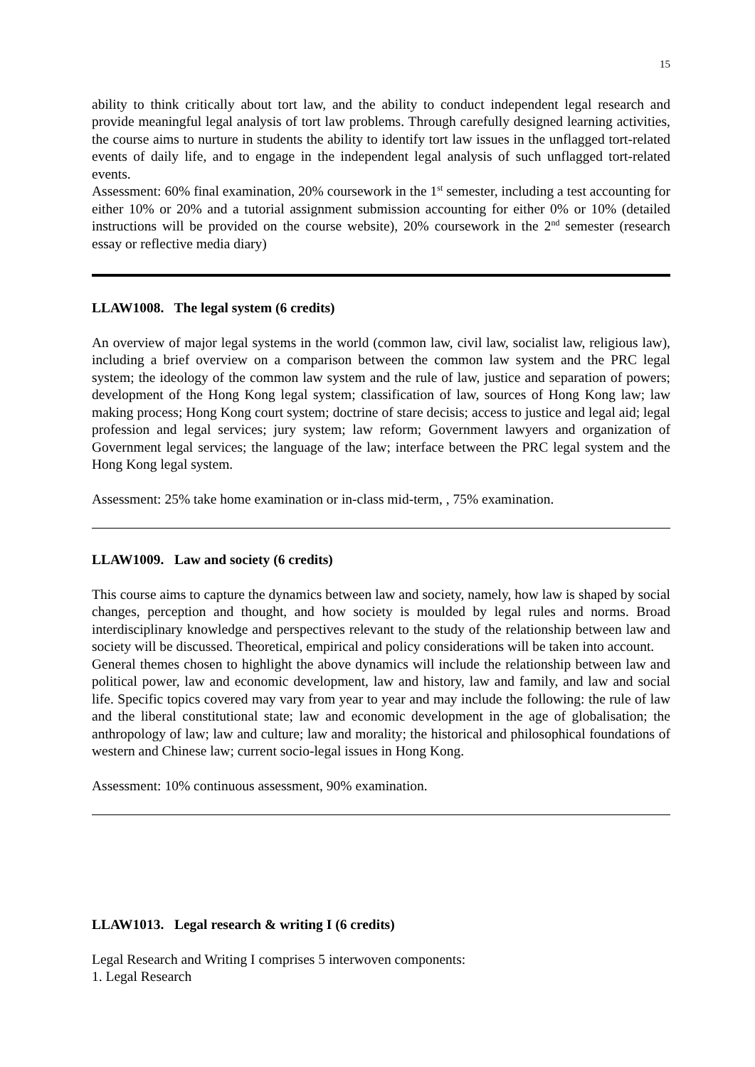15
ability to think critically about tort law, and the ability to conduct independent legal research and provide meaningful legal analysis of tort law problems. Through carefully designed learning activities, the course aims to nurture in students the ability to identify tort law issues in the unflagged tort-related events of daily life, and to engage in the independent legal analysis of such unflagged tort-related events.
Assessment: 60% final examination, 20% coursework in the 1<sup>st</sup> semester, including a test accounting for either 10% or 20% and a tutorial assignment submission accounting for either 0% or 10% (detailed instructions will be provided on the course website), 20% coursework in the 2<sup>nd</sup> semester (research essay or reflective media diary)
LLAW1008. The legal system (6 credits)
An overview of major legal systems in the world (common law, civil law, socialist law, religious law), including a brief overview on a comparison between the common law system and the PRC legal system; the ideology of the common law system and the rule of law, justice and separation of powers; development of the Hong Kong legal system; classification of law, sources of Hong Kong law; law making process; Hong Kong court system; doctrine of stare decisis; access to justice and legal aid; legal profession and legal services; jury system; law reform; Government lawyers and organization of Government legal services; the language of the law; interface between the PRC legal system and the Hong Kong legal system.
Assessment: 25% take home examination or in-class mid-term, , 75% examination.
LLAW1009. Law and society (6 credits)
This course aims to capture the dynamics between law and society, namely, how law is shaped by social changes, perception and thought, and how society is moulded by legal rules and norms. Broad interdisciplinary knowledge and perspectives relevant to the study of the relationship between law and society will be discussed. Theoretical, empirical and policy considerations will be taken into account.
General themes chosen to highlight the above dynamics will include the relationship between law and political power, law and economic development, law and history, law and family, and law and social life. Specific topics covered may vary from year to year and may include the following: the rule of law and the liberal constitutional state; law and economic development in the age of globalisation; the anthropology of law; law and culture; law and morality; the historical and philosophical foundations of western and Chinese law; current socio-legal issues in Hong Kong.
Assessment: 10% continuous assessment, 90% examination.
LLAW1013. Legal research & writing I (6 credits)
Legal Research and Writing I comprises 5 interwoven components:
1. Legal Research